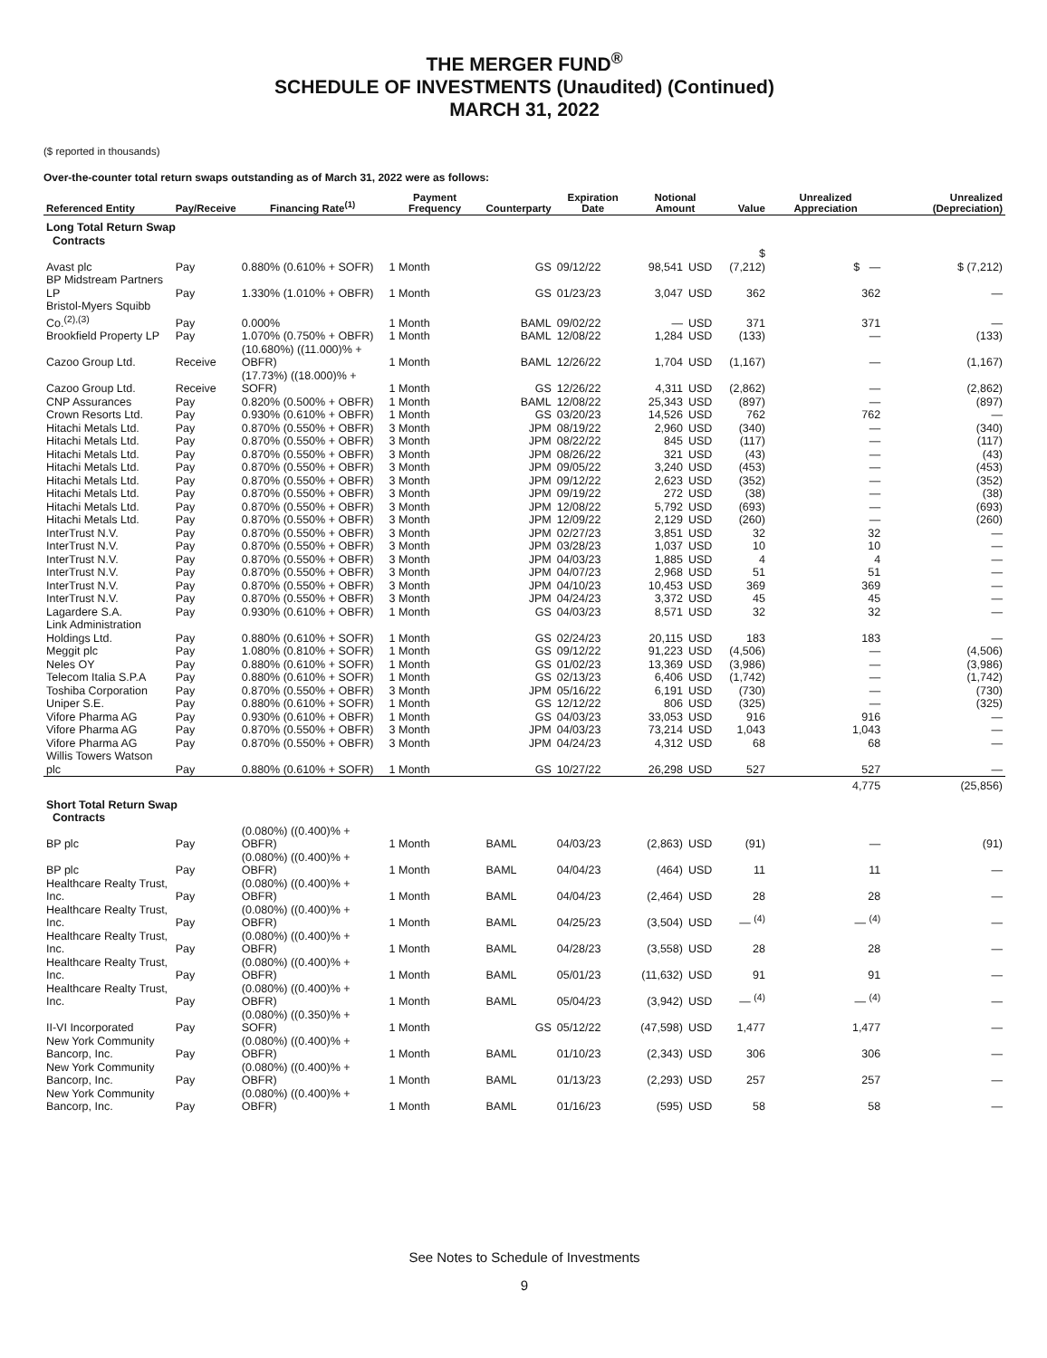THE MERGER FUND<sup>®</sup>
SCHEDULE OF INVESTMENTS (Unaudited) (Continued)
MARCH 31, 2022
($ reported in thousands)
Over-the-counter total return swaps outstanding as of March 31, 2022 were as follows:
| Referenced Entity | Pay/Receive | Financing Rate<sup>(1)</sup> | Payment Frequency | Counterparty | Expiration Date | Notional Amount | | Value | Unrealized Appreciation | Unrealized (Depreciation) |
| --- | --- | --- | --- | --- | --- | --- | --- | --- | --- | --- |
| Long Total Return Swap Contracts | | | | | | | | | | |
| Avast plc | Pay | 0.880% (0.610% + SOFR) | 1 Month | GS | 09/12/22 | 98,541 | USD | $ (7,212) | $ — | $ (7,212) |
| BP Midstream Partners LP | Pay | 1.330% (1.010% + OBFR) | 1 Month | GS | 01/23/23 | 3,047 | USD | 362 | 362 | — |
| Bristol-Myers Squibb Co.<sup>(2),(3)</sup> | Pay | 0.000% | 1 Month | BAML | 09/02/22 | — | USD | 371 | 371 | — |
| Brookfield Property LP | Pay | 1.070% (0.750% + OBFR) | 1 Month | BAML | 12/08/22 | 1,284 | USD | (133) | — | (133) |
| Cazoo Group Ltd. | Receive | (10.680%) ((11.000)% + OBFR) | 1 Month | BAML | 12/26/22 | 1,704 | USD | (1,167) | — | (1,167) |
| Cazoo Group Ltd. | Receive | (17.73%) ((18.000)% + SOFR) | 1 Month | GS | 12/26/22 | 4,311 | USD | (2,862) | — | (2,862) |
| CNP Assurances | Pay | 0.820% (0.500% + OBFR) | 1 Month | BAML | 12/08/22 | 25,343 | USD | (897) | — | (897) |
| Crown Resorts Ltd. | Pay | 0.930% (0.610% + OBFR) | 1 Month | GS | 03/20/23 | 14,526 | USD | 762 | 762 | — |
| Hitachi Metals Ltd. | Pay | 0.870% (0.550% + OBFR) | 3 Month | JPM | 08/19/22 | 2,960 | USD | (340) | — | (340) |
| Hitachi Metals Ltd. | Pay | 0.870% (0.550% + OBFR) | 3 Month | JPM | 08/22/22 | 845 | USD | (117) | — | (117) |
| Hitachi Metals Ltd. | Pay | 0.870% (0.550% + OBFR) | 3 Month | JPM | 08/26/22 | 321 | USD | (43) | — | (43) |
| Hitachi Metals Ltd. | Pay | 0.870% (0.550% + OBFR) | 3 Month | JPM | 09/05/22 | 3,240 | USD | (453) | — | (453) |
| Hitachi Metals Ltd. | Pay | 0.870% (0.550% + OBFR) | 3 Month | JPM | 09/12/22 | 2,623 | USD | (352) | — | (352) |
| Hitachi Metals Ltd. | Pay | 0.870% (0.550% + OBFR) | 3 Month | JPM | 09/19/22 | 272 | USD | (38) | — | (38) |
| Hitachi Metals Ltd. | Pay | 0.870% (0.550% + OBFR) | 3 Month | JPM | 12/08/22 | 5,792 | USD | (693) | — | (693) |
| Hitachi Metals Ltd. | Pay | 0.870% (0.550% + OBFR) | 3 Month | JPM | 12/09/22 | 2,129 | USD | (260) | — | (260) |
| InterTrust N.V. | Pay | 0.870% (0.550% + OBFR) | 3 Month | JPM | 02/27/23 | 3,851 | USD | 32 | 32 | — |
| InterTrust N.V. | Pay | 0.870% (0.550% + OBFR) | 3 Month | JPM | 03/28/23 | 1,037 | USD | 10 | 10 | — |
| InterTrust N.V. | Pay | 0.870% (0.550% + OBFR) | 3 Month | JPM | 04/03/23 | 1,885 | USD | 4 | 4 | — |
| InterTrust N.V. | Pay | 0.870% (0.550% + OBFR) | 3 Month | JPM | 04/07/23 | 2,968 | USD | 51 | 51 | — |
| InterTrust N.V. | Pay | 0.870% (0.550% + OBFR) | 3 Month | JPM | 04/10/23 | 10,453 | USD | 369 | 369 | — |
| InterTrust N.V. | Pay | 0.870% (0.550% + OBFR) | 3 Month | JPM | 04/24/23 | 3,372 | USD | 45 | 45 | — |
| Lagardere S.A. | Pay | 0.930% (0.610% + OBFR) | 1 Month | GS | 04/03/23 | 8,571 | USD | 32 | 32 | — |
| Link Administration Holdings Ltd. | Pay | 0.880% (0.610% + SOFR) | 1 Month | GS | 02/24/23 | 20,115 | USD | 183 | 183 | — |
| Meggit plc | Pay | 1.080% (0.810% + SOFR) | 1 Month | GS | 09/12/22 | 91,223 | USD | (4,506) | — | (4,506) |
| Neles OY | Pay | 0.880% (0.610% + SOFR) | 1 Month | GS | 01/02/23 | 13,369 | USD | (3,986) | — | (3,986) |
| Telecom Italia S.P.A | Pay | 0.880% (0.610% + SOFR) | 1 Month | GS | 02/13/23 | 6,406 | USD | (1,742) | — | (1,742) |
| Toshiba Corporation | Pay | 0.870% (0.550% + OBFR) | 3 Month | JPM | 05/16/22 | 6,191 | USD | (730) | — | (730) |
| Uniper S.E. | Pay | 0.880% (0.610% + SOFR) | 1 Month | GS | 12/12/22 | 806 | USD | (325) | — | (325) |
| Vifore Pharma AG | Pay | 0.930% (0.610% + OBFR) | 1 Month | GS | 04/03/23 | 33,053 | USD | 916 | 916 | — |
| Vifore Pharma AG | Pay | 0.870% (0.550% + OBFR) | 3 Month | JPM | 04/03/23 | 73,214 | USD | 1,043 | 1,043 | — |
| Vifore Pharma AG | Pay | 0.870% (0.550% + OBFR) | 3 Month | JPM | 04/24/23 | 4,312 | USD | 68 | 68 | — |
| Willis Towers Watson plc | Pay | 0.880% (0.610% + SOFR) | 1 Month | GS | 10/27/22 | 26,298 | USD | 527 | 527 | — |
| | | | | | | | | | 4,775 | (25,856) |
| Short Total Return Swap Contracts | | | | | | | | | | |
| BP plc | Pay | (0.080%) ((0.400)% + OBFR) | 1 Month | BAML | 04/03/23 | (2,863) | USD | (91) | — | (91) |
| BP plc | Pay | (0.080%) ((0.400)% + OBFR) | 1 Month | BAML | 04/04/23 | (464) | USD | 11 | 11 | — |
| Healthcare Realty Trust, Inc. | Pay | (0.080%) ((0.400)% + OBFR) | 1 Month | BAML | 04/04/23 | (2,464) | USD | 28 | 28 | — |
| Healthcare Realty Trust, Inc. | Pay | (0.080%) ((0.400)% + OBFR) | 1 Month | BAML | 04/25/23 | (3,504) | USD | — <sup>(4)</sup> | — <sup>(4)</sup> | — |
| Healthcare Realty Trust, Inc. | Pay | (0.080%) ((0.400)% + OBFR) | 1 Month | BAML | 04/28/23 | (3,558) | USD | 28 | 28 | — |
| Healthcare Realty Trust, Inc. | Pay | (0.080%) ((0.400)% + OBFR) | 1 Month | BAML | 05/01/23 | (11,632) | USD | 91 | 91 | — |
| Healthcare Realty Trust, Inc. | Pay | (0.080%) ((0.400)% + OBFR) | 1 Month | BAML | 05/04/23 | (3,942) | USD | — <sup>(4)</sup> | — <sup>(4)</sup> | — |
| II-VI Incorporated | Pay | (0.080%) ((0.350)% + SOFR) | 1 Month | GS | 05/12/22 | (47,598) | USD | 1,477 | 1,477 | — |
| New York Community Bancorp, Inc. | Pay | (0.080%) ((0.400)% + OBFR) | 1 Month | BAML | 01/10/23 | (2,343) | USD | 306 | 306 | — |
| New York Community Bancorp, Inc. | Pay | (0.080%) ((0.400)% + OBFR) | 1 Month | BAML | 01/13/23 | (2,293) | USD | 257 | 257 | — |
| New York Community Bancorp, Inc. | Pay | (0.080%) ((0.400)% + OBFR) | 1 Month | BAML | 01/16/23 | (595) | USD | 58 | 58 | — |
See Notes to Schedule of Investments
9